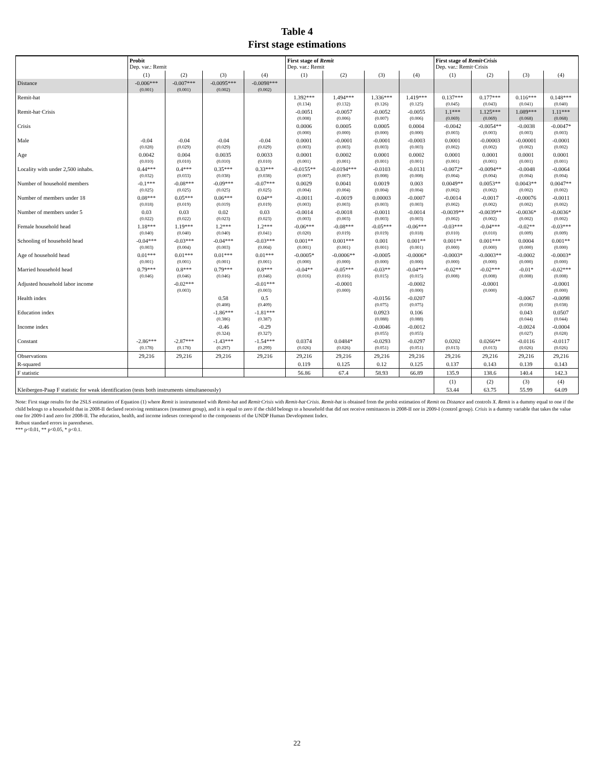Table 4
First stage estimations
| | Probit Dep. var.: Remit | | | | First stage of Remit Dep. var.: Remit | | | | First stage of Remit·Crisis Dep. var.: Remit·Crisis | | | |
| --- | --- | --- | --- | --- | --- | --- | --- | --- | --- | --- | --- | --- |
| | (1) | (2) | (3) | (4) | (1) | (2) | (3) | (4) | (1) | (2) | (3) | (4) |
| Distance | -0.006*** (0.001) | -0.007*** (0.001) | -0.0095*** (0.002) | -0.0098*** (0.002) | | | | | | | | |
| Remit-hat | | | | | 1.392*** (0.134) | 1.494*** (0.132) | 1.336*** (0.126) | 1.419*** (0.125) | 0.137*** (0.045) | 0.177*** (0.043) | 0.116*** (0.041) | 0.148*** (0.040) |
| Remit-hat·Crisis | | | | | -0.0051 (0.008) | -0.0057 (0.006) | -0.0052 (0.007) | -0.0055 (0.006) | 1.1*** (0.069) | 1.125*** (0.069) | 1.089*** (0.068) | 1.11*** (0.068) |
| Crisis | | | | | 0.0006 (0.000) | 0.0005 (0.000) | 0.0005 (0.000) | 0.0004 (0.000) | -0.0042 (0.003) | -0.0054** (0.003) | -0.0038 (0.003) | -0.0047* (0.003) |
| Male | -0.04 (0.028) | -0.04 (0.029) | -0.04 (0.029) | -0.04 (0.029) | 0.0001 (0.003) | -0.0001 (0.003) | -0.0001 (0.003) | -0.0003 (0.003) | 0.0001 (0.002) | -0.00003 (0.002) | -0.00001 (0.002) | -0.0001 (0.002) |
| Age | 0.0042 (0.010) | 0.004 (0.010) | 0.0035 (0.010) | 0.0033 (0.010) | 0.0001 (0.001) | 0.0002 (0.001) | 0.0001 (0.001) | 0.0002 (0.001) | 0.0001 (0.001) | 0.0001 (0.001) | 0.0001 (0.001) | 0.0001 (0.001) |
| Locality with under 2,500 inhabs. | 0.44*** (0.032) | 0.4*** (0.033) | 0.35*** (0.038) | 0.33*** (0.038) | -0.0155** (0.007) | -0.0194*** (0.007) | -0.0103 (0.008) | -0.0131 (0.008) | -0.0072* (0.004) | -0.0094** (0.004) | -0.0048 (0.004) | -0.0064 (0.004) |
| Number of household members | -0.1*** (0.025) | -0.08*** (0.025) | -0.09*** (0.025) | -0.07*** (0.025) | 0.0029 (0.004) | 0.0041 (0.004) | 0.0019 (0.004) | 0.003 (0.004) | 0.0049** (0.002) | 0.0053** (0.002) | 0.0043** (0.002) | 0.0047** (0.002) |
| Number of members under 18 | 0.08*** (0.018) | 0.05*** (0.019) | 0.06*** (0.019) | 0.04** (0.019) | -0.0011 (0.003) | -0.0019 (0.003) | 0.00003 (0.003) | -0.0007 (0.003) | -0.0014 (0.002) | -0.0017 (0.002) | -0.00076 (0.002) | -0.0011 (0.002) |
| Number of members under 5 | 0.03 (0.022) | 0.03 (0.022) | 0.02 (0.023) | 0.03 (0.023) | -0.0014 (0.003) | -0.0018 (0.003) | -0.0011 (0.003) | -0.0014 (0.003) | -0.0039** (0.002) | -0.0039** (0.002) | -0.0036* (0.002) | -0.0036* (0.002) |
| Female household head | 1.18*** (0.040) | 1.19*** (0.040) | 1.2*** (0.040) | 1.2*** (0.041) | -0.06*** (0.020) | -0.08*** (0.019) | -0.05*** (0.019) | -0.06*** (0.018) | -0.03*** (0.010) | -0.04*** (0.010) | -0.02** (0.009) | -0.03*** (0.009) |
| Schooling of household head | -0.04*** (0.003) | -0.03*** (0.004) | -0.04*** (0.003) | -0.03*** (0.004) | 0.001** (0.001) | 0.001*** (0.001) | 0.001 (0.001) | 0.001** (0.001) | 0.001** (0.000) | 0.001*** (0.000) | 0.0004 (0.000) | 0.001** (0.000) |
| Age of household head | 0.01*** (0.001) | 0.01*** (0.001) | 0.01*** (0.001) | 0.01*** (0.001) | -0.0005* (0.000) | -0.0006** (0.000) | -0.0005 (0.000) | -0.0006* (0.000) | -0.0003* (0.000) | -0.0003** (0.000) | -0.0002 (0.000) | -0.0003* (0.000) |
| Married household head | 0.79*** (0.046) | 0.8*** (0.046) | 0.79*** (0.046) | 0.8*** (0.046) | -0.04** (0.016) | -0.05*** (0.016) | -0.03** (0.015) | -0.04*** (0.015) | -0.02** (0.008) | -0.02*** (0.008) | -0.01* (0.008) | -0.02*** (0.008) |
| Adjusted household labor income | | -0.02*** (0.003) | | -0.01*** (0.003) | | -0.0001 (0.000) | | -0.0002 (0.000) | | -0.0001 (0.000) | | -0.0001 (0.000) |
| Health index | | | 0.58 (0.408) | 0.5 (0.409) | | | -0.0156 (0.075) | -0.0207 (0.075) | | | -0.0067 (0.038) | -0.0098 (0.038) |
| Education index | | | -1.86*** (0.386) | -1.81*** (0.387) | | | 0.0923 (0.088) | 0.106 (0.088) | | | 0.043 (0.044) | 0.0507 (0.044) |
| Income index | | | -0.46 (0.324) | -0.29 (0.327) | | | -0.0046 (0.055) | -0.0012 (0.055) | | | -0.0024 (0.027) | -0.0004 (0.028) |
| Constant | -2.86*** (0.178) | -2.87*** (0.178) | -1.43*** (0.297) | -1.54*** (0.299) | 0.0374 (0.026) | 0.0484* (0.026) | -0.0293 (0.051) | -0.0297 (0.051) | 0.0202 (0.013) | 0.0266** (0.013) | -0.0116 (0.026) | -0.0117 (0.026) |
| Observations | 29,216 | 29,216 | 29,216 | 29,216 | 29,216 | 29,216 | 29,216 | 29,216 | 29,216 | 29,216 | 29,216 | 29,216 |
| R-squared | | | | | 0.119 | 0.125 | 0.12 | 0.125 | 0.137 | 0.143 | 0.139 | 0.143 |
| F statistic | | | | | 56.86 | 67.4 | 58.93 | 66.89 | 135.9 | 138.6 | 140.4 | 142.3 |
| | | | | | | | | | (1) | (2) | (3) | (4) |
| Kleibergen-Paap F statistic for weak identification (tests both instruments simultaneously) | | | | | | | | | 53.44 | 63.75 | 55.99 | 64.09 |
Note: First stage results for the 2SLS estimation of Equation (1) where Remit is instrumented with Remit-hat and Remit·Crisis with Remit-hat·Crisis. Remit-hat is obtained from the probit estimation of Remit on Distance and controls X. Remit is a dummy equal to one if the child belongs to a household that in 2008-II declared receiving remittances (treatment group), and it is equal to zero if the child belongs to a household that did not receive remittances in 2008-II nor in 2009-I (control group). Crisis is a dummy variable that takes the value one for 2009-I and zero for 2008-II. The education, health, and income indexes correspond to the components of the UNDP Human Development Index.
Robust standard errors in parentheses.
*** p<0.01, ** p<0.05, * p<0.1.
22